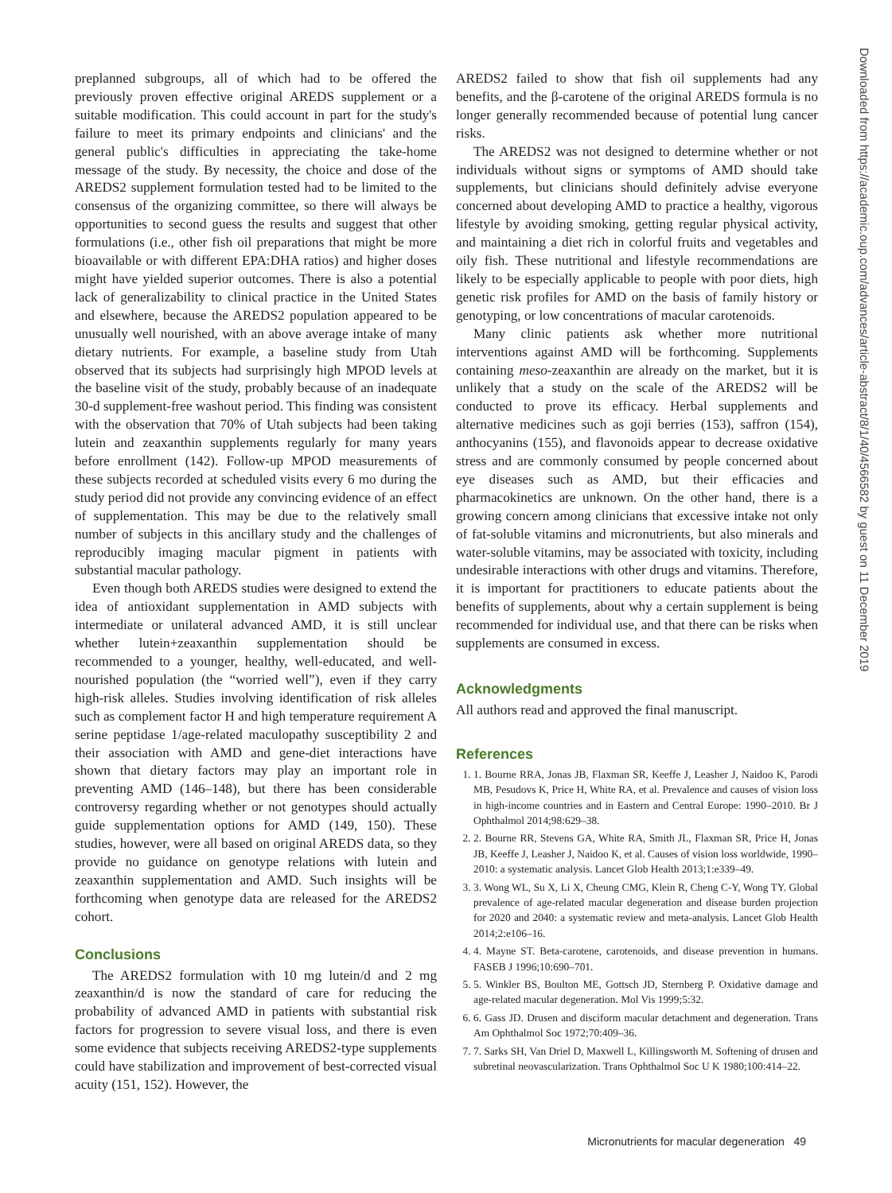preplanned subgroups, all of which had to be offered the previously proven effective original AREDS supplement or a suitable modification. This could account in part for the study's failure to meet its primary endpoints and clinicians' and the general public's difficulties in appreciating the take-home message of the study. By necessity, the choice and dose of the AREDS2 supplement formulation tested had to be limited to the consensus of the organizing committee, so there will always be opportunities to second guess the results and suggest that other formulations (i.e., other fish oil preparations that might be more bioavailable or with different EPA:DHA ratios) and higher doses might have yielded superior outcomes. There is also a potential lack of generalizability to clinical practice in the United States and elsewhere, because the AREDS2 population appeared to be unusually well nourished, with an above average intake of many dietary nutrients. For example, a baseline study from Utah observed that its subjects had surprisingly high MPOD levels at the baseline visit of the study, probably because of an inadequate 30-d supplement-free washout period. This finding was consistent with the observation that 70% of Utah subjects had been taking lutein and zeaxanthin supplements regularly for many years before enrollment (142). Follow-up MPOD measurements of these subjects recorded at scheduled visits every 6 mo during the study period did not provide any convincing evidence of an effect of supplementation. This may be due to the relatively small number of subjects in this ancillary study and the challenges of reproducibly imaging macular pigment in patients with substantial macular pathology.
Even though both AREDS studies were designed to extend the idea of antioxidant supplementation in AMD subjects with intermediate or unilateral advanced AMD, it is still unclear whether lutein+zeaxanthin supplementation should be recommended to a younger, healthy, well-educated, and well-nourished population (the “worried well”), even if they carry high-risk alleles. Studies involving identification of risk alleles such as complement factor H and high temperature requirement A serine peptidase 1/age-related maculopathy susceptibility 2 and their association with AMD and gene-diet interactions have shown that dietary factors may play an important role in preventing AMD (146–148), but there has been considerable controversy regarding whether or not genotypes should actually guide supplementation options for AMD (149, 150). These studies, however, were all based on original AREDS data, so they provide no guidance on genotype relations with lutein and zeaxanthin supplementation and AMD. Such insights will be forthcoming when genotype data are released for the AREDS2 cohort.
Conclusions
The AREDS2 formulation with 10 mg lutein/d and 2 mg zeaxanthin/d is now the standard of care for reducing the probability of advanced AMD in patients with substantial risk factors for progression to severe visual loss, and there is even some evidence that subjects receiving AREDS2-type supplements could have stabilization and improvement of best-corrected visual acuity (151, 152). However, the
AREDS2 failed to show that fish oil supplements had any benefits, and the β-carotene of the original AREDS formula is no longer generally recommended because of potential lung cancer risks.
The AREDS2 was not designed to determine whether or not individuals without signs or symptoms of AMD should take supplements, but clinicians should definitely advise everyone concerned about developing AMD to practice a healthy, vigorous lifestyle by avoiding smoking, getting regular physical activity, and maintaining a diet rich in colorful fruits and vegetables and oily fish. These nutritional and lifestyle recommendations are likely to be especially applicable to people with poor diets, high genetic risk profiles for AMD on the basis of family history or genotyping, or low concentrations of macular carotenoids.
Many clinic patients ask whether more nutritional interventions against AMD will be forthcoming. Supplements containing meso-zeaxanthin are already on the market, but it is unlikely that a study on the scale of the AREDS2 will be conducted to prove its efficacy. Herbal supplements and alternative medicines such as goji berries (153), saffron (154), anthocyanins (155), and flavonoids appear to decrease oxidative stress and are commonly consumed by people concerned about eye diseases such as AMD, but their efficacies and pharmacokinetics are unknown. On the other hand, there is a growing concern among clinicians that excessive intake not only of fat-soluble vitamins and micronutrients, but also minerals and water-soluble vitamins, may be associated with toxicity, including undesirable interactions with other drugs and vitamins. Therefore, it is important for practitioners to educate patients about the benefits of supplements, about why a certain supplement is being recommended for individual use, and that there can be risks when supplements are consumed in excess.
Acknowledgments
All authors read and approved the final manuscript.
References
1. 1. Bourne RRA, Jonas JB, Flaxman SR, Keeffe J, Leasher J, Naidoo K, Parodi MB, Pesudovs K, Price H, White RA, et al. Prevalence and causes of vision loss in high-income countries and in Eastern and Central Europe: 1990–2010. Br J Ophthalmol 2014;98:629–38.
2. 2. Bourne RR, Stevens GA, White RA, Smith JL, Flaxman SR, Price H, Jonas JB, Keeffe J, Leasher J, Naidoo K, et al. Causes of vision loss worldwide, 1990–2010: a systematic analysis. Lancet Glob Health 2013;1:e339–49.
3. 3. Wong WL, Su X, Li X, Cheung CMG, Klein R, Cheng C-Y, Wong TY. Global prevalence of age-related macular degeneration and disease burden projection for 2020 and 2040: a systematic review and meta-analysis. Lancet Glob Health 2014;2:e106–16.
4. 4. Mayne ST. Beta-carotene, carotenoids, and disease prevention in humans. FASEB J 1996;10:690–701.
5. 5. Winkler BS, Boulton ME, Gottsch JD, Sternberg P. Oxidative damage and age-related macular degeneration. Mol Vis 1999;5:32.
6. 6. Gass JD. Drusen and disciform macular detachment and degeneration. Trans Am Ophthalmol Soc 1972;70:409–36.
7. 7. Sarks SH, Van Driel D, Maxwell L, Killingsworth M. Softening of drusen and subretinal neovascularization. Trans Ophthalmol Soc U K 1980;100:414–22.
Micronutrients for macular degeneration 49
Downloaded from https://academic.oup.com/advances/article-abstract/8/1/40/4566582 by guest on 11 December 2019